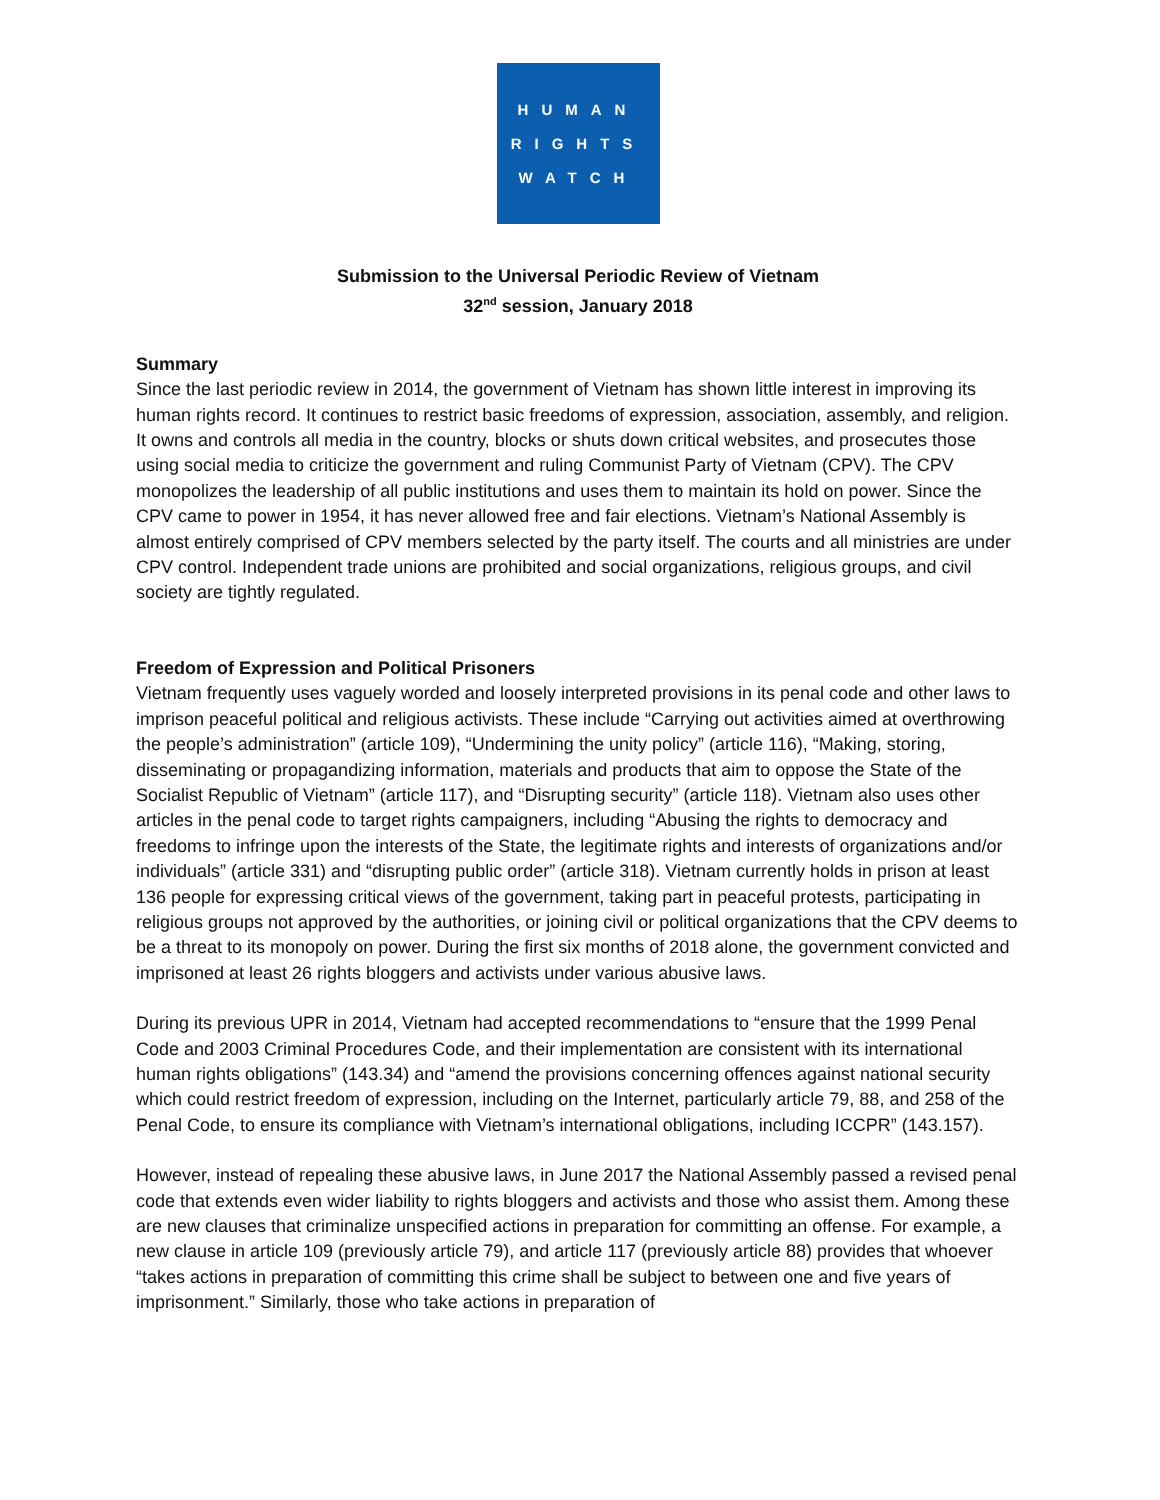HUMAN
RIGHTS
WATCH
Submission to the Universal Periodic Review of Vietnam
32<sup>nd</sup> session, January 2018
Summary
Since the last periodic review in 2014, the government of Vietnam has shown little interest in improving its human rights record. It continues to restrict basic freedoms of expression, association, assembly, and religion. It owns and controls all media in the country, blocks or shuts down critical websites, and prosecutes those using social media to criticize the government and ruling Communist Party of Vietnam (CPV). The CPV monopolizes the leadership of all public institutions and uses them to maintain its hold on power. Since the CPV came to power in 1954, it has never allowed free and fair elections. Vietnam’s National Assembly is almost entirely comprised of CPV members selected by the party itself. The courts and all ministries are under CPV control. Independent trade unions are prohibited and social organizations, religious groups, and civil society are tightly regulated.
Freedom of Expression and Political Prisoners
Vietnam frequently uses vaguely worded and loosely interpreted provisions in its penal code and other laws to imprison peaceful political and religious activists. These include “Carrying out activities aimed at overthrowing the people’s administration” (article 109), “Undermining the unity policy” (article 116), “Making, storing, disseminating or propagandizing information, materials and products that aim to oppose the State of the Socialist Republic of Vietnam” (article 117), and “Disrupting security” (article 118). Vietnam also uses other articles in the penal code to target rights campaigners, including “Abusing the rights to democracy and freedoms to infringe upon the interests of the State, the legitimate rights and interests of organizations and/or individuals” (article 331) and “disrupting public order” (article 318). Vietnam currently holds in prison at least 136 people for expressing critical views of the government, taking part in peaceful protests, participating in religious groups not approved by the authorities, or joining civil or political organizations that the CPV deems to be a threat to its monopoly on power. During the first six months of 2018 alone, the government convicted and imprisoned at least 26 rights bloggers and activists under various abusive laws.
During its previous UPR in 2014, Vietnam had accepted recommendations to “ensure that the 1999 Penal Code and 2003 Criminal Procedures Code, and their implementation are consistent with its international human rights obligations” (143.34) and “amend the provisions concerning offences against national security which could restrict freedom of expression, including on the Internet, particularly article 79, 88, and 258 of the Penal Code, to ensure its compliance with Vietnam’s international obligations, including ICCPR” (143.157).
However, instead of repealing these abusive laws, in June 2017 the National Assembly passed a revised penal code that extends even wider liability to rights bloggers and activists and those who assist them. Among these are new clauses that criminalize unspecified actions in preparation for committing an offense. For example, a new clause in article 109 (previously article 79), and article 117 (previously article 88) provides that whoever “takes actions in preparation of committing this crime shall be subject to between one and five years of imprisonment.” Similarly, those who take actions in preparation of